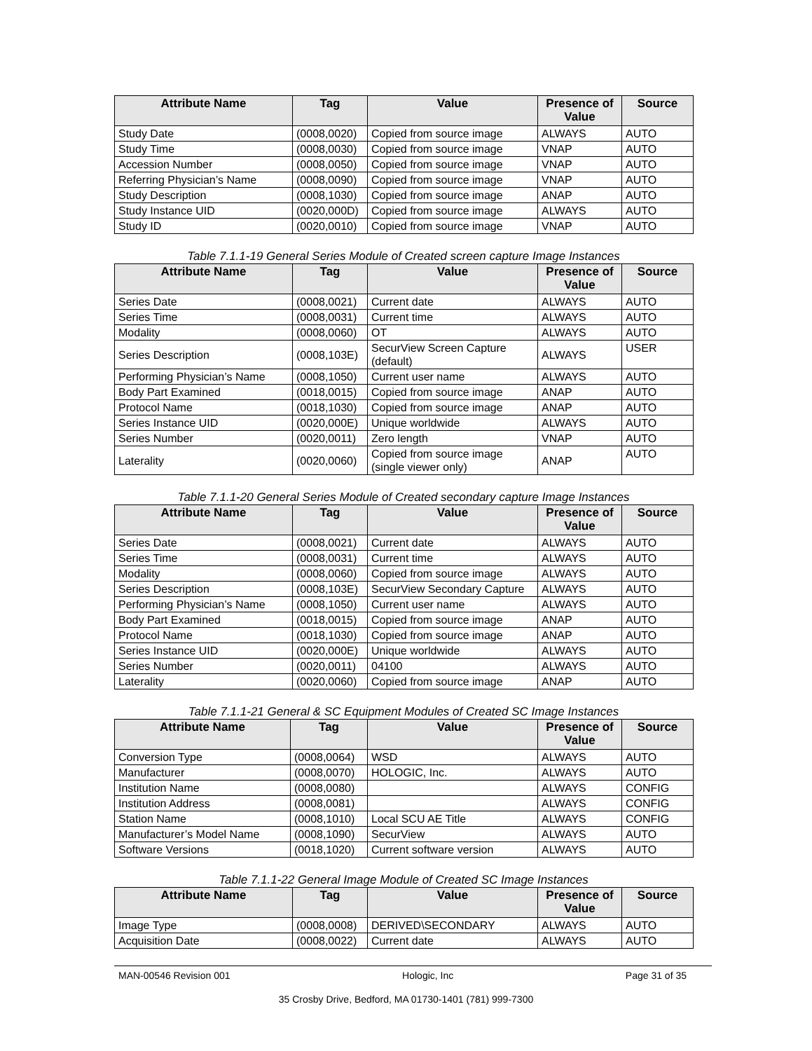| Attribute Name | Tag | Value | Presence of Value | Source |
| --- | --- | --- | --- | --- |
| Study Date | (0008,0020) | Copied from source image | ALWAYS | AUTO |
| Study Time | (0008,0030) | Copied from source image | VNAP | AUTO |
| Accession Number | (0008,0050) | Copied from source image | VNAP | AUTO |
| Referring Physician’s Name | (0008,0090) | Copied from source image | VNAP | AUTO |
| Study Description | (0008,1030) | Copied from source image | ANAP | AUTO |
| Study Instance UID | (0020,000D) | Copied from source image | ALWAYS | AUTO |
| Study ID | (0020,0010) | Copied from source image | VNAP | AUTO |
Table 7.1.1-19 General Series Module of Created screen capture Image Instances
| Attribute Name | Tag | Value | Presence of Value | Source |
| --- | --- | --- | --- | --- |
| Series Date | (0008,0021) | Current date | ALWAYS | AUTO |
| Series Time | (0008,0031) | Current time | ALWAYS | AUTO |
| Modality | (0008,0060) | OT | ALWAYS | AUTO |
| Series Description | (0008,103E) | SecurView Screen Capture (default) | ALWAYS | USER |
| Performing Physician’s Name | (0008,1050) | Current user name | ALWAYS | AUTO |
| Body Part Examined | (0018,0015) | Copied from source image | ANAP | AUTO |
| Protocol Name | (0018,1030) | Copied from source image | ANAP | AUTO |
| Series Instance UID | (0020,000E) | Unique worldwide | ALWAYS | AUTO |
| Series Number | (0020,0011) | Zero length | VNAP | AUTO |
| Laterality | (0020,0060) | Copied from source image (single viewer only) | ANAP | AUTO |
Table 7.1.1-20 General Series Module of Created secondary capture Image Instances
| Attribute Name | Tag | Value | Presence of Value | Source |
| --- | --- | --- | --- | --- |
| Series Date | (0008,0021) | Current date | ALWAYS | AUTO |
| Series Time | (0008,0031) | Current time | ALWAYS | AUTO |
| Modality | (0008,0060) | Copied from source image | ALWAYS | AUTO |
| Series Description | (0008,103E) | SecurView Secondary Capture | ALWAYS | AUTO |
| Performing Physician’s Name | (0008,1050) | Current user name | ALWAYS | AUTO |
| Body Part Examined | (0018,0015) | Copied from source image | ANAP | AUTO |
| Protocol Name | (0018,1030) | Copied from source image | ANAP | AUTO |
| Series Instance UID | (0020,000E) | Unique worldwide | ALWAYS | AUTO |
| Series Number | (0020,0011) | 04100 | ALWAYS | AUTO |
| Laterality | (0020,0060) | Copied from source image | ANAP | AUTO |
Table 7.1.1-21 General & SC Equipment Modules of Created SC Image Instances
| Attribute Name | Tag | Value | Presence of Value | Source |
| --- | --- | --- | --- | --- |
| Conversion Type | (0008,0064) | WSD | ALWAYS | AUTO |
| Manufacturer | (0008,0070) | HOLOGIC, Inc. | ALWAYS | AUTO |
| Institution Name | (0008,0080) | | ALWAYS | CONFIG |
| Institution Address | (0008,0081) | | ALWAYS | CONFIG |
| Station Name | (0008,1010) | Local SCU AE Title | ALWAYS | CONFIG |
| Manufacturer’s Model Name | (0008,1090) | SecurView | ALWAYS | AUTO |
| Software Versions | (0018,1020) | Current software version | ALWAYS | AUTO |
Table 7.1.1-22 General Image Module of Created SC Image Instances
| Attribute Name | Tag | Value | Presence of Value | Source |
| --- | --- | --- | --- | --- |
| Image Type | (0008,0008) | DERIVED\SECONDARY | ALWAYS | AUTO |
| Acquisition Date | (0008,0022) | Current date | ALWAYS | AUTO |
MAN-00546 Revision 001 Hologic, Inc Page 31 of 35
35 Crosby Drive, Bedford, MA 01730-1401 (781) 999-7300